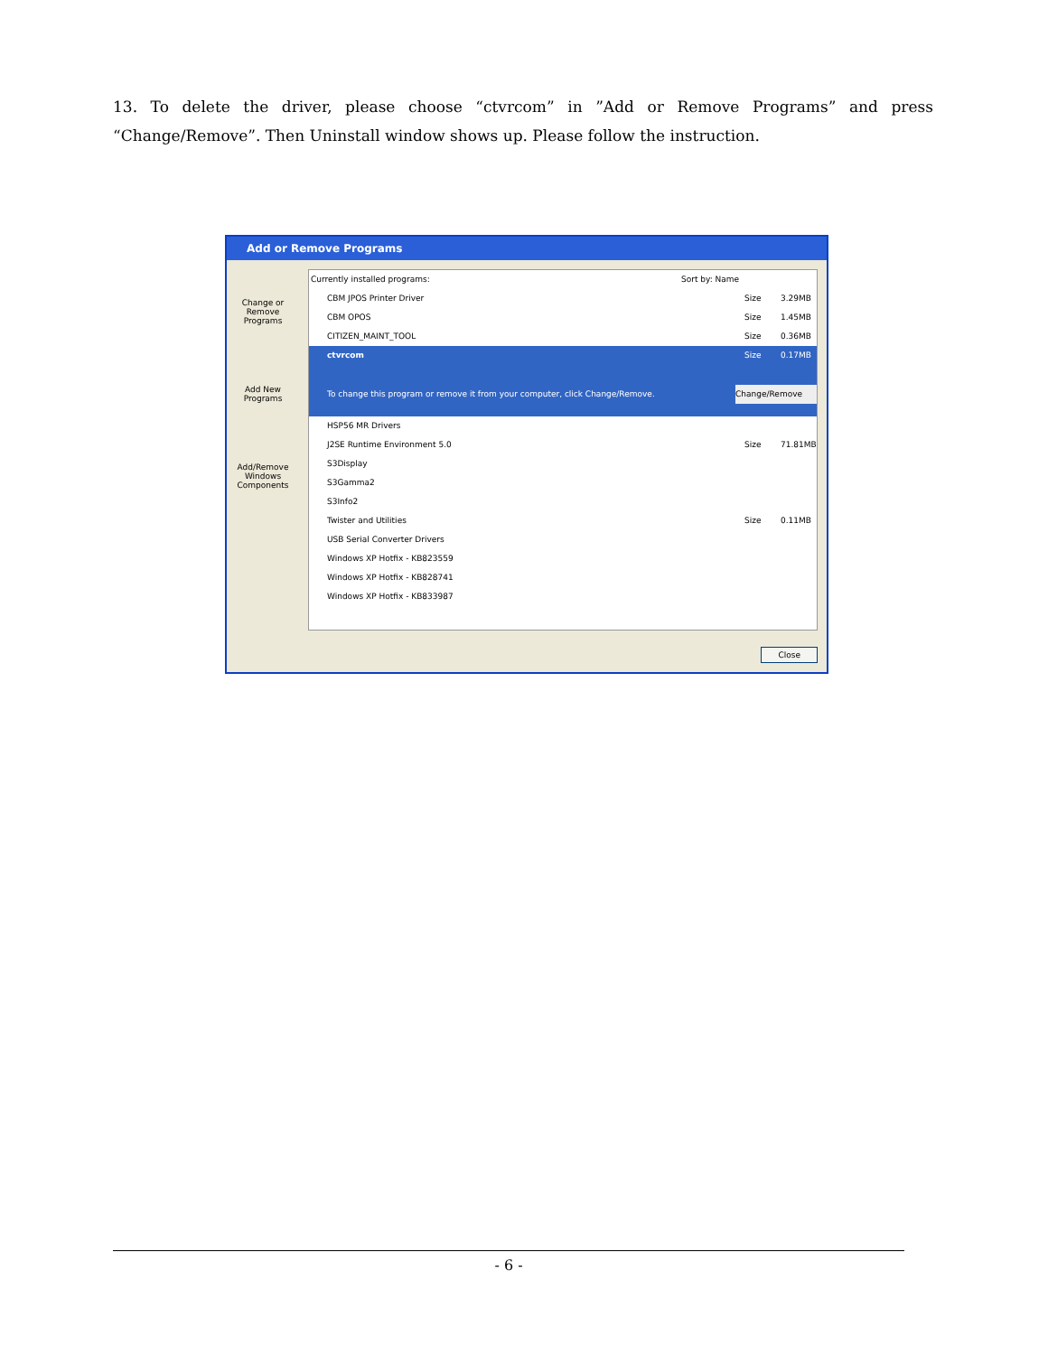13. To delete the driver, please choose “ctvrcom” in ”Add or Remove Programs” and press “Change/Remove”. Then Uninstall window shows up. Please follow the instruction.
Add or Remove Programs
Change or Remove Programs
Add New Programs
Add/Remove Windows Components
Currently installed programs: Sort by: Name
CBM JPOS Printer Driver Size 3.29MB
CBM OPOS Size 1.45MB
CITIZEN_MAINT_TOOL Size 0.36MB
ctvrcom Size 0.17MB
To change this program or remove it from your computer, click Change/Remove. Change/Remove
HSP56 MR Drivers
J2SE Runtime Environment 5.0 Size 71.81MB
S3Display
S3Gamma2
S3Info2
Twister and Utilities Size 0.11MB
USB Serial Converter Drivers
Windows XP Hotfix - KB823559
Windows XP Hotfix - KB828741
Windows XP Hotfix - KB833987
Close
- 6 -